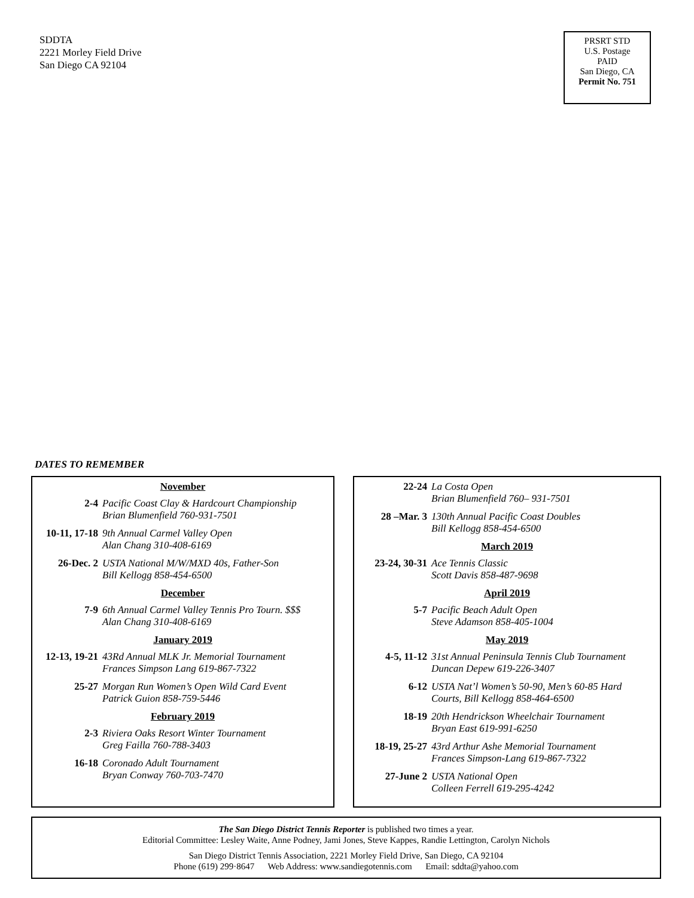SDDTA
2221 Morley Field Drive
San Diego CA 92104
PRSRT STD
U.S. Postage
PAID
San Diego, CA
Permit No. 751
DATES TO REMEMBER
November
2-4 Pacific Coast Clay & Hardcourt Championship
Brian Blumenfield 760-931-7501
10-11, 17-18
9th Annual Carmel Valley Open
Alan Chang 310-408-6169
26-Dec. 2 USTA National M/W/MXD 40s, Father-Son
Bill Kellogg 858-454-6500
December
7-9 6th Annual Carmel Valley Tennis Pro Tourn. $$$
Alan Chang 310-408-6169
January 2019
12-13, 19-21
43Rd Annual MLK Jr. Memorial Tournament
Frances Simpson Lang 619-867-7322
25-27 Morgan Run Women’s Open Wild Card Event
Patrick Guion 858-759-5446
February 2019
2-3 Riviera Oaks Resort Winter Tournament
Greg Failla 760-788-3403
16-18 Coronado Adult Tournament
Bryan Conway 760-703-7470
22-24 La Costa Open
Brian Blumenfield 760– 931-7501
28 –Mar. 3 130th Annual Pacific Coast Doubles
Bill Kellogg 858-454-6500
March 2019
23-24, 30-31
Ace Tennis Classic
Scott Davis 858-487-9698
April 2019
5-7 Pacific Beach Adult Open
Steve Adamson 858-405-1004
May 2019
4-5, 11-12 31st Annual Peninsula Tennis Club Tournament
Duncan Depew 619-226-3407
6-12 USTA Nat’l Women’s 50-90, Men’s 60-85 Hard
Courts, Bill Kellogg 858-464-6500
18-19 20th Hendrickson Wheelchair Tournament
Bryan East 619-991-6250
18-19, 25-27
43rd Arthur Ashe Memorial Tournament
Frances Simpson-Lang 619-867-7322
27-June 2 USTA National Open
Colleen Ferrell 619-295-4242
The San Diego District Tennis Reporter is published two times a year.
Editorial Committee: Lesley Waite, Anne Podney, Jami Jones, Steve Kappes, Randie Lettington, Carolyn Nichols
San Diego District Tennis Association, 2221 Morley Field Drive, San Diego, CA 92104
Phone (619) 299·8647 Web Address: www.sandiegotennis.com Email: sddta@yahoo.com